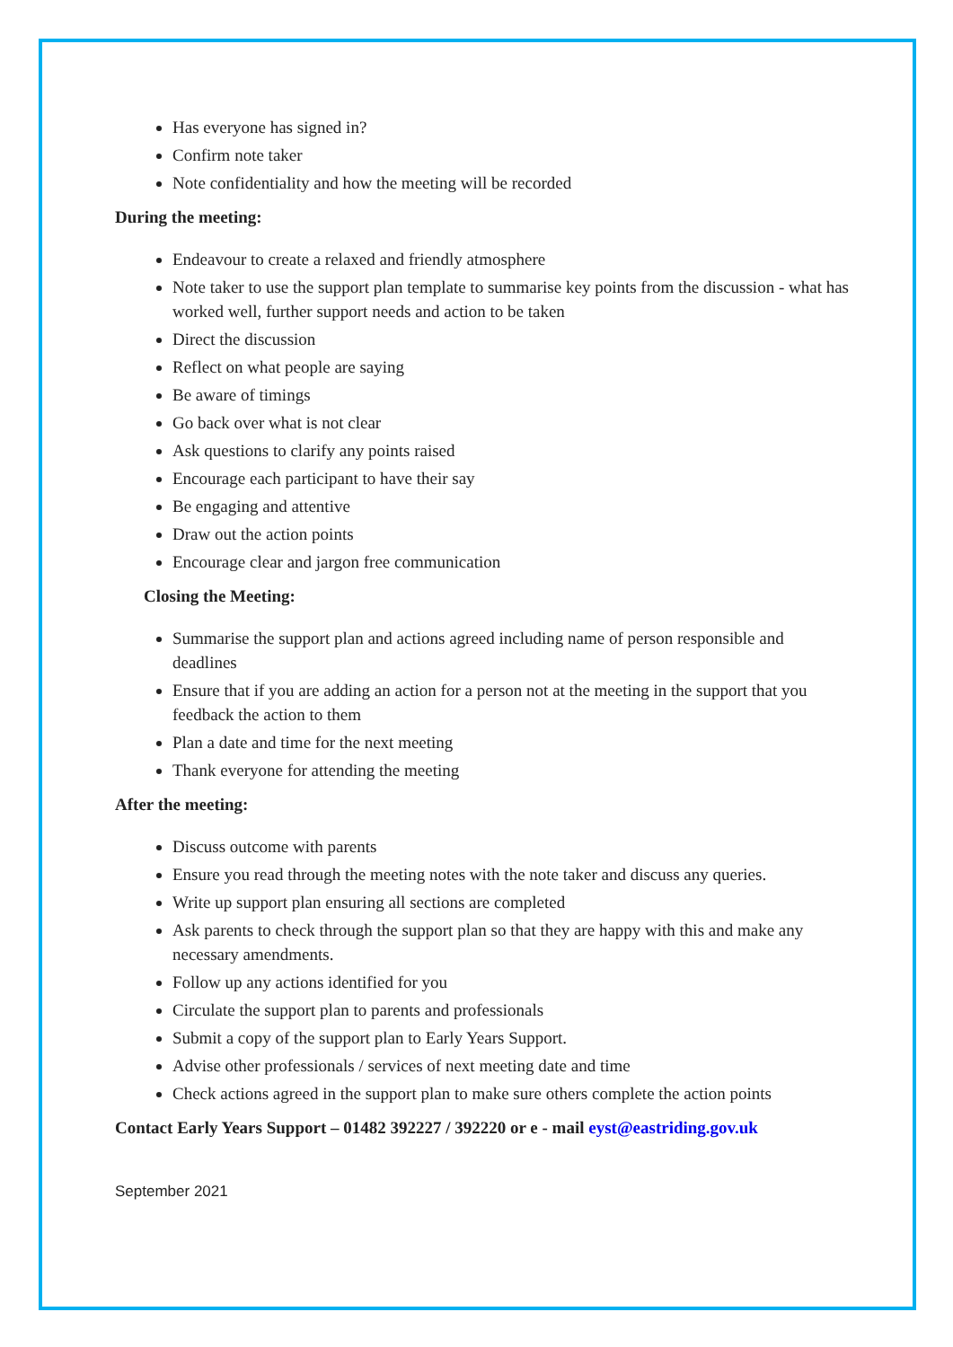Has everyone has signed in?
Confirm note taker
Note confidentiality and how the meeting will be recorded
During the meeting:
Endeavour to create a relaxed and friendly atmosphere
Note taker to use the support plan template to summarise key points from the discussion - what has worked well, further support needs and action to be taken
Direct the discussion
Reflect on what people are saying
Be aware of timings
Go back over what is not clear
Ask questions to clarify any points raised
Encourage each participant to have their say
Be engaging and attentive
Draw out the action points
Encourage clear and jargon free communication
Closing the Meeting:
Summarise the support plan and actions agreed including name of person responsible and deadlines
Ensure that if you are adding an action for a person not at the meeting in the support that you feedback the action to them
Plan a date and time for the next meeting
Thank everyone for attending the meeting
After the meeting:
Discuss outcome with parents
Ensure you read through the meeting notes with the note taker and discuss any queries.
Write up support plan ensuring all sections are completed
Ask parents to check through the support plan so that they are happy with this and make any necessary amendments.
Follow up any actions identified for you
Circulate the support plan to parents and professionals
Submit a copy of the support plan to Early Years Support.
Advise other professionals / services of next meeting date and time
Check actions agreed in the support plan to make sure others complete the action points
Contact Early Years Support – 01482 392227 / 392220 or e - mail eyst@eastriding.gov.uk
September 2021